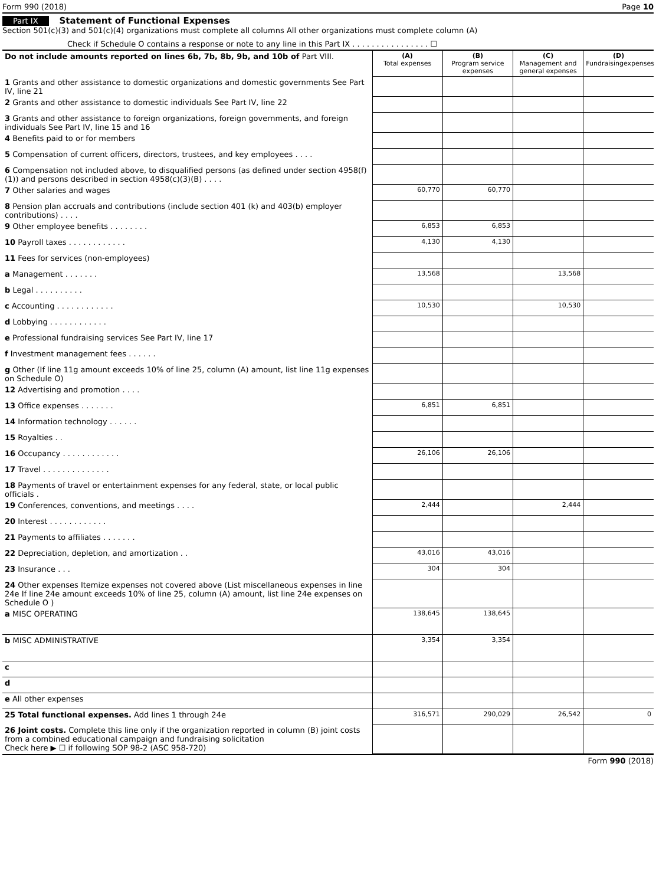Form 990 (2018) Page 10
Part IX Statement of Functional Expenses
Section 501(c)(3) and 501(c)(4) organizations must complete all columns All other organizations must complete column (A)
Check if Schedule O contains a response or note to any line in this Part IX . . . . . . . . . . . . . . . . ☐
| Do not include amounts reported on lines 6b, 7b, 8b, 9b, and 10b of Part VIII. | (A) Total expenses | (B) Program service expenses | (C) Management and general expenses | (D) Fundraisingexpenses |
| 1 Grants and other assistance to domestic organizations and domestic governments See Part IV, line 21 | | | | |
| 2 Grants and other assistance to domestic individuals See Part IV, line 22 | | | | |
| 3 Grants and other assistance to foreign organizations, foreign governments, and foreign individuals See Part IV, line 15 and 16 | | | | |
| 4 Benefits paid to or for members | | | | |
| 5 Compensation of current officers, directors, trustees, and key employees . . . . | | | | |
| 6 Compensation not included above, to disqualified persons (as defined under section 4958(f)(1)) and persons described in section 4958(c)(3)(B) . . . . | | | | |
| 7 Other salaries and wages | 60,770 | 60,770 | | |
| 8 Pension plan accruals and contributions (include section 401 (k) and 403(b) employer contributions) . . . . | | | | |
| 9 Other employee benefits . . . . . . . . | 6,853 | 6,853 | | |
| 10 Payroll taxes . . . . . . . . . . . . | 4,130 | 4,130 | | |
| 11 Fees for services (non-employees) | | | | |
| a Management . . . . . . . | 13,568 | | 13,568 | |
| b Legal . . . . . . . . . . | | | | |
| c Accounting . . . . . . . . . . . . | 10,530 | | 10,530 | |
| d Lobbying . . . . . . . . . . . . | | | | |
| e Professional fundraising services See Part IV, line 17 | | | | |
| f Investment management fees . . . . . . | | | | |
| g Other (If line 11g amount exceeds 10% of line 25, column (A) amount, list line 11g expenses on Schedule O) | | | | |
| 12 Advertising and promotion . . . . | | | | |
| 13 Office expenses . . . . . . . | 6,851 | 6,851 | | |
| 14 Information technology . . . . . . | | | | |
| 15 Royalties . . | | | | |
| 16 Occupancy . . . . . . . . . . . . | 26,106 | 26,106 | | |
| 17 Travel . . . . . . . . . . . . . . | | | | |
| 18 Payments of travel or entertainment expenses for any federal, state, or local public officials . | | | | |
| 19 Conferences, conventions, and meetings . . . . | 2,444 | | 2,444 | |
| 20 Interest . . . . . . . . . . . . | | | | |
| 21 Payments to affiliates . . . . . . . | | | | |
| 22 Depreciation, depletion, and amortization . . | 43,016 | 43,016 | | |
| 23 Insurance . . . | 304 | 304 | | |
| 24 Other expenses Itemize expenses not covered above (List miscellaneous expenses in line 24e If line 24e amount exceeds 10% of line 25, column (A) amount, list line 24e expenses on Schedule O ) | | | | |
| a MISC OPERATING | 138,645 | 138,645 | | |
| b MISC ADMINISTRATIVE | 3,354 | 3,354 | | |
| c | | | | |
| d | | | | |
| e All other expenses | | | | |
| 25 Total functional expenses. Add lines 1 through 24e | 316,571 | 290,029 | 26,542 | 0 |
| 26 Joint costs. Complete this line only if the organization reported in column (B) joint costs from a combined educational campaign and fundraising solicitation Check here ▶ ☐ if following SOP 98-2 (ASC 958-720) | | | | |
Form 990 (2018)